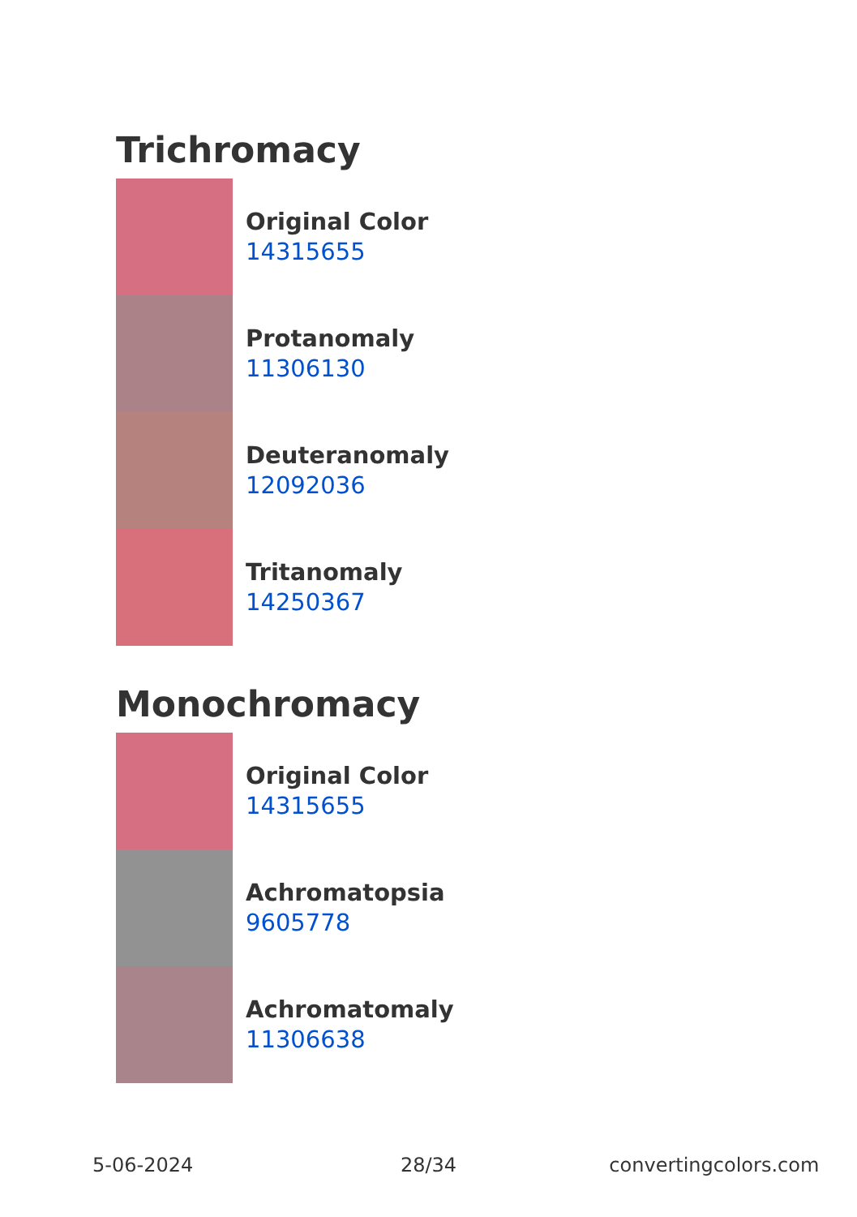Trichromacy
Original Color
14315655
Protanomaly
11306130
Deuteranomaly
12092036
Tritanomaly
14250367
Monochromacy
Original Color
14315655
Achromatopsia
9605778
Achromatomaly
11306638
5-06-2024 28/34 convertingcolors.com